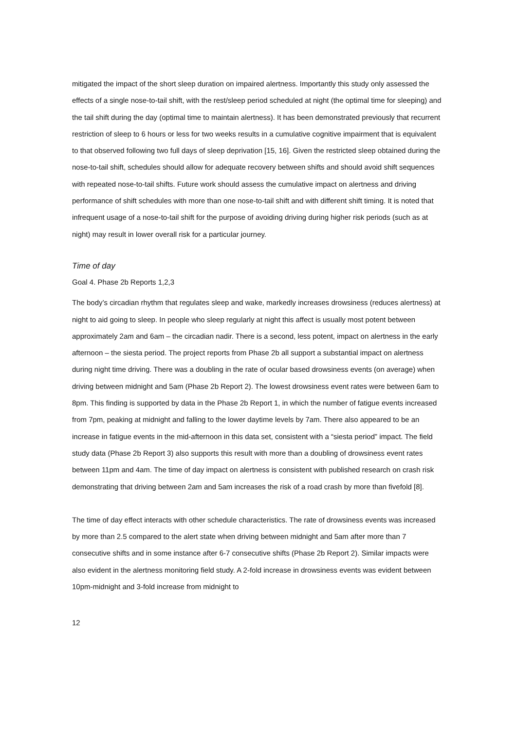mitigated the impact of the short sleep duration on impaired alertness. Importantly this study only assessed the effects of a single nose-to-tail shift, with the rest/sleep period scheduled at night (the optimal time for sleeping) and the tail shift during the day (optimal time to maintain alertness). It has been demonstrated previously that recurrent restriction of sleep to 6 hours or less for two weeks results in a cumulative cognitive impairment that is equivalent to that observed following two full days of sleep deprivation [15, 16]. Given the restricted sleep obtained during the nose-to-tail shift, schedules should allow for adequate recovery between shifts and should avoid shift sequences with repeated nose-to-tail shifts. Future work should assess the cumulative impact on alertness and driving performance of shift schedules with more than one nose-to-tail shift and with different shift timing. It is noted that infrequent usage of a nose-to-tail shift for the purpose of avoiding driving during higher risk periods (such as at night) may result in lower overall risk for a particular journey.
Time of day
Goal 4. Phase 2b Reports 1,2,3
The body’s circadian rhythm that regulates sleep and wake, markedly increases drowsiness (reduces alertness) at night to aid going to sleep. In people who sleep regularly at night this affect is usually most potent between approximately 2am and 6am – the circadian nadir. There is a second, less potent, impact on alertness in the early afternoon – the siesta period. The project reports from Phase 2b all support a substantial impact on alertness during night time driving. There was a doubling in the rate of ocular based drowsiness events (on average) when driving between midnight and 5am (Phase 2b Report 2). The lowest drowsiness event rates were between 6am to 8pm. This finding is supported by data in the Phase 2b Report 1, in which the number of fatigue events increased from 7pm, peaking at midnight and falling to the lower daytime levels by 7am. There also appeared to be an increase in fatigue events in the mid-afternoon in this data set, consistent with a “siesta period” impact. The field study data (Phase 2b Report 3) also supports this result with more than a doubling of drowsiness event rates between 11pm and 4am. The time of day impact on alertness is consistent with published research on crash risk demonstrating that driving between 2am and 5am increases the risk of a road crash by more than fivefold [8].
The time of day effect interacts with other schedule characteristics. The rate of drowsiness events was increased by more than 2.5 compared to the alert state when driving between midnight and 5am after more than 7 consecutive shifts and in some instance after 6-7 consecutive shifts (Phase 2b Report 2). Similar impacts were also evident in the alertness monitoring field study. A 2-fold increase in drowsiness events was evident between 10pm-midnight and 3-fold increase from midnight to
12